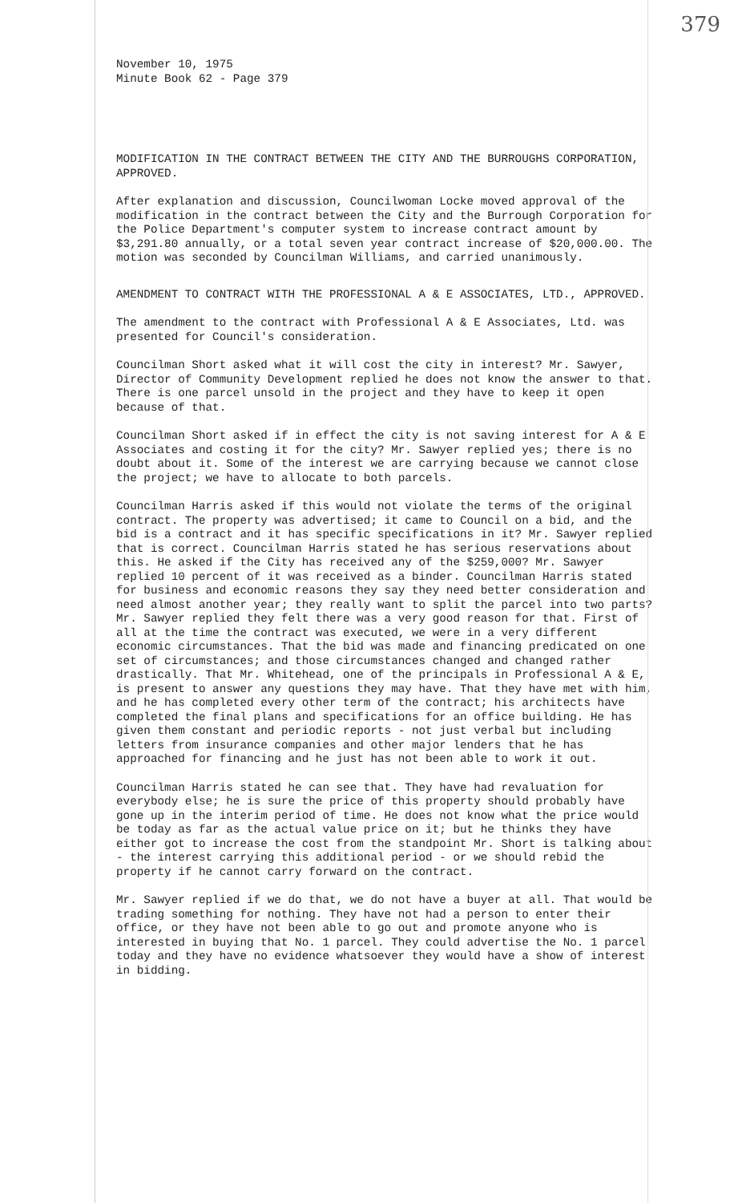379
November 10, 1975
Minute Book 62 - Page 379
MODIFICATION IN THE CONTRACT BETWEEN THE CITY AND THE BURROUGHS CORPORATION, APPROVED.
After explanation and discussion, Councilwoman Locke moved approval of the modification in the contract between the City and the Burrough Corporation for the Police Department's computer system to increase contract amount by $3,291.80 annually, or a total seven year contract increase of $20,000.00. The motion was seconded by Councilman Williams, and carried unanimously.
AMENDMENT TO CONTRACT WITH THE PROFESSIONAL A & E ASSOCIATES, LTD., APPROVED.
The amendment to the contract with Professional A & E Associates, Ltd. was presented for Council's consideration.
Councilman Short asked what it will cost the city in interest? Mr. Sawyer, Director of Community Development replied he does not know the answer to that. There is one parcel unsold in the project and they have to keep it open because of that.
Councilman Short asked if in effect the city is not saving interest for A & E Associates and costing it for the city? Mr. Sawyer replied yes; there is no doubt about it. Some of the interest we are carrying because we cannot close the project; we have to allocate to both parcels.
Councilman Harris asked if this would not violate the terms of the original contract. The property was advertised; it came to Council on a bid, and the bid is a contract and it has specific specifications in it? Mr. Sawyer replied that is correct. Councilman Harris stated he has serious reservations about this. He asked if the City has received any of the $259,000? Mr. Sawyer replied 10 percent of it was received as a binder. Councilman Harris stated for business and economic reasons they say they need better consideration and need almost another year; they really want to split the parcel into two parts? Mr. Sawyer replied they felt there was a very good reason for that. First of all at the time the contract was executed, we were in a very different economic circumstances. That the bid was made and financing predicated on one set of circumstances; and those circumstances changed and changed rather drastically. That Mr. Whitehead, one of the principals in Professional A & E, is present to answer any questions they may have. That they have met with him, and he has completed every other term of the contract; his architects have completed the final plans and specifications for an office building. He has given them constant and periodic reports - not just verbal but including letters from insurance companies and other major lenders that he has approached for financing and he just has not been able to work it out.
Councilman Harris stated he can see that. They have had revaluation for everybody else; he is sure the price of this property should probably have gone up in the interim period of time. He does not know what the price would be today as far as the actual value price on it; but he thinks they have either got to increase the cost from the standpoint Mr. Short is talking about - the interest carrying this additional period - or we should rebid the property if he cannot carry forward on the contract.
Mr. Sawyer replied if we do that, we do not have a buyer at all. That would be trading something for nothing. They have not had a person to enter their office, or they have not been able to go out and promote anyone who is interested in buying that No. 1 parcel. They could advertise the No. 1 parcel today and they have no evidence whatsoever they would have a show of interest in bidding.